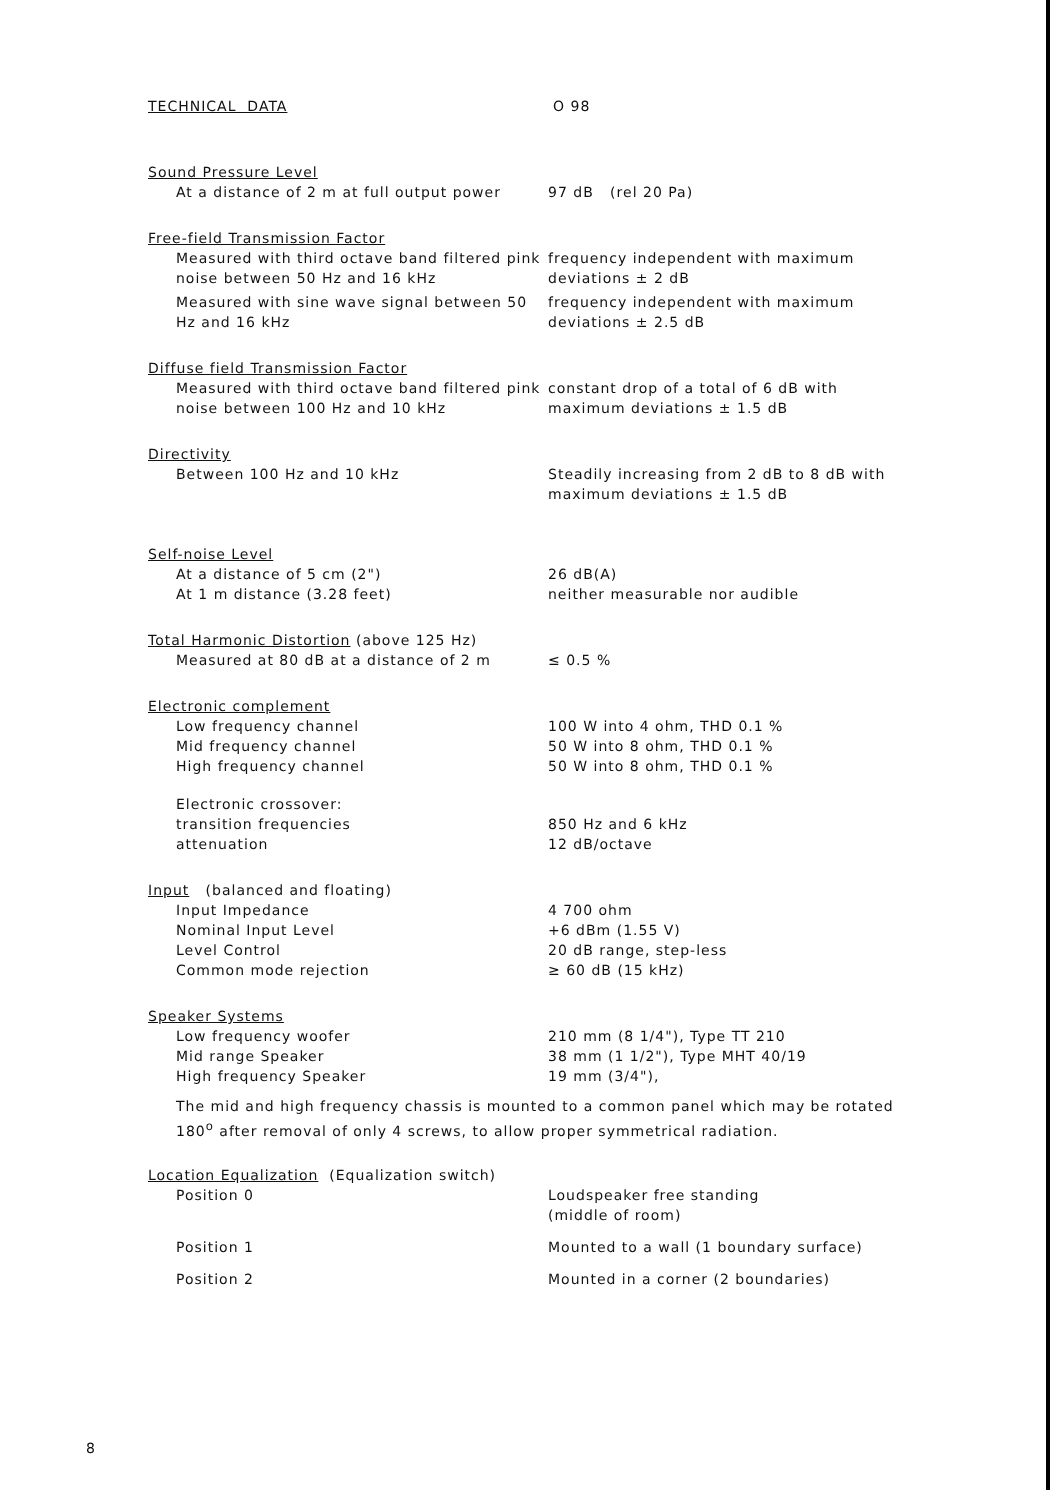TECHNICAL DATA O 98
Sound Pressure Level
| At a distance of 2 m at full output power | 97 dB (rel 20 Pa) |
Free-field Transmission Factor
| Measured with third octave band filtered pink noise between 50 Hz and 16 kHz | frequency independent with maximum deviations ± 2 dB |
| Measured with sine wave signal between 50 Hz and 16 kHz | frequency independent with maximum deviations ± 2.5 dB |
Diffuse field Transmission Factor
| Measured with third octave band filtered pink noise between 100 Hz and 10 kHz | constant drop of a total of 6 dB with maximum deviations ± 1.5 dB |
Directivity
| Between 100 Hz and 10 kHz | Steadily increasing from 2 dB to 8 dB with maximum deviations ± 1.5 dB |
Self-noise Level
| At a distance of 5 cm (2") At 1 m distance (3.28 feet) | 26 dB(A) neither measurable nor audible |
Total Harmonic Distortion (above 125 Hz)
| Measured at 80 dB at a distance of 2 m | ≤ 0.5 % |
Electronic complement
| Low frequency channel Mid frequency channel High frequency channel | 100 W into 4 ohm, THD 0.1 % 50 W into 8 ohm, THD 0.1 % 50 W into 8 ohm, THD 0.1 % |
| Electronic crossover: transition frequencies attenuation | 850 Hz and 6 kHz 12 dB/octave |
Input (balanced and floating)
| Input Impedance Nominal Input Level Level Control Common mode rejection | 4 700 ohm +6 dBm (1.55 V) 20 dB range, step-less ≥ 60 dB (15 kHz) |
Speaker Systems
| Low frequency woofer Mid range Speaker High frequency Speaker | 210 mm (8 1/4"), Type TT 210 38 mm (1 1/2"), Type MHT 40/19 19 mm (3/4"), |
The mid and high frequency chassis is mounted to a common panel which may be rotated 180<sup>o</sup> after removal of only 4 screws, to allow proper symmetrical radiation.
Location Equalization (Equalization switch)
| Position 0 | Loudspeaker free standing (middle of room) |
| Position 1 | Mounted to a wall (1 boundary surface) |
| Position 2 | Mounted in a corner (2 boundaries) |
8